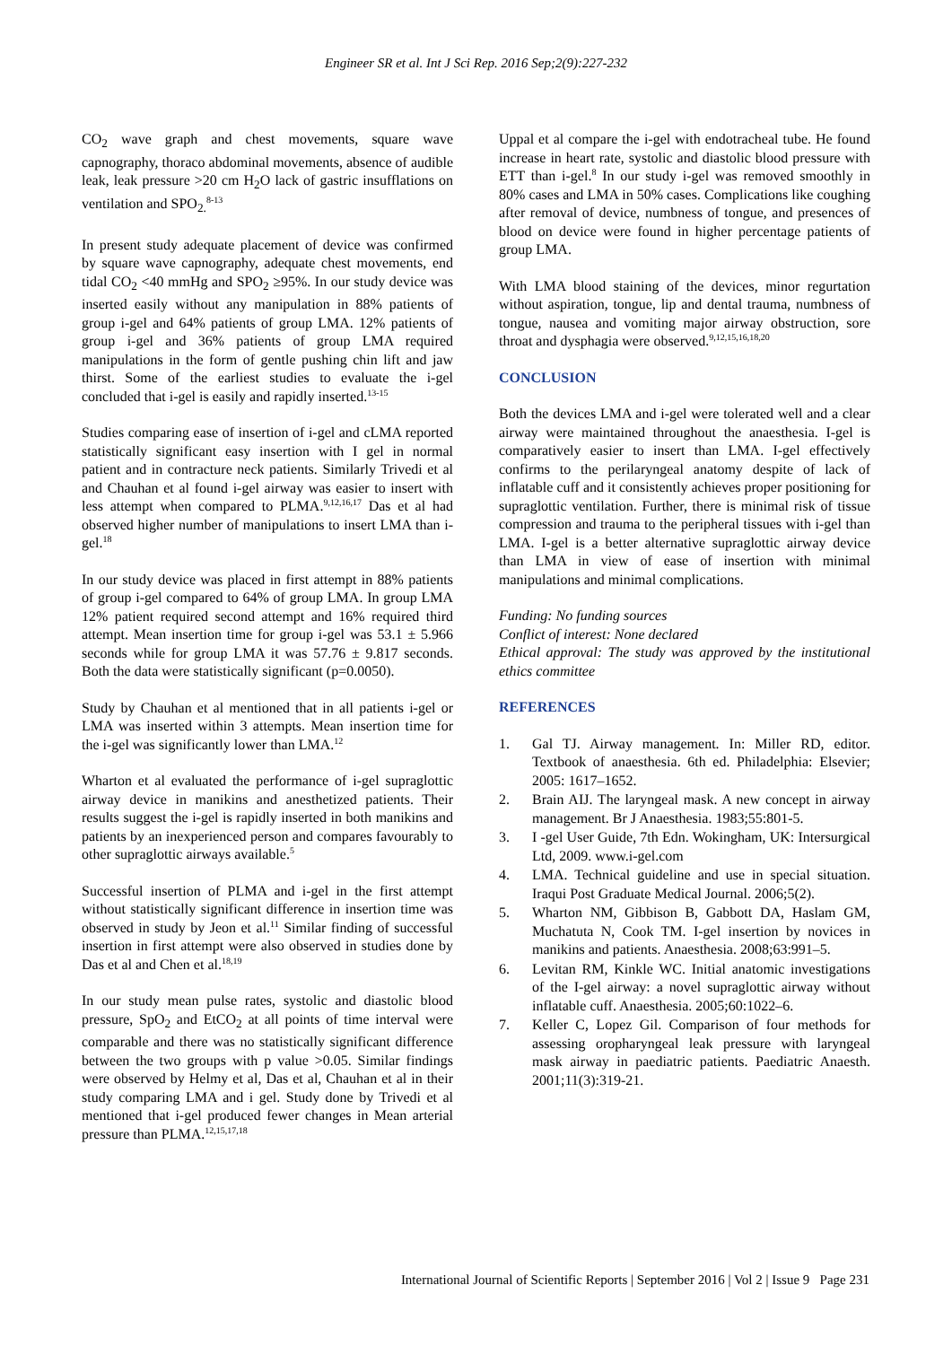Engineer SR et al. Int J Sci Rep. 2016 Sep;2(9):227-232
CO<sub>2</sub> wave graph and chest movements, square wave capnography, thoraco abdominal movements, absence of audible leak, leak pressure >20 cm H<sub>2</sub>O lack of gastric insufflations on ventilation and SPO<sub>2.</sub><sup>8-13</sup>
In present study adequate placement of device was confirmed by square wave capnography, adequate chest movements, end tidal CO<sub>2</sub> <40 mmHg and SPO<sub>2</sub> ≥95%. In our study device was inserted easily without any manipulation in 88% patients of group i-gel and 64% patients of group LMA. 12% patients of group i-gel and 36% patients of group LMA required manipulations in the form of gentle pushing chin lift and jaw thirst. Some of the earliest studies to evaluate the i-gel concluded that i-gel is easily and rapidly inserted.<sup>13-15</sup>
Studies comparing ease of insertion of i-gel and cLMA reported statistically significant easy insertion with I gel in normal patient and in contracture neck patients. Similarly Trivedi et al and Chauhan et al found i-gel airway was easier to insert with less attempt when compared to PLMA.<sup>9,12,16,17</sup> Das et al had observed higher number of manipulations to insert LMA than i-gel.<sup>18</sup>
In our study device was placed in first attempt in 88% patients of group i-gel compared to 64% of group LMA. In group LMA 12% patient required second attempt and 16% required third attempt. Mean insertion time for group i-gel was 53.1 ± 5.966 seconds while for group LMA it was 57.76 ± 9.817 seconds. Both the data were statistically significant (p=0.0050).
Study by Chauhan et al mentioned that in all patients i-gel or LMA was inserted within 3 attempts. Mean insertion time for the i-gel was significantly lower than LMA.<sup>12</sup>
Wharton et al evaluated the performance of i-gel supraglottic airway device in manikins and anesthetized patients. Their results suggest the i-gel is rapidly inserted in both manikins and patients by an inexperienced person and compares favourably to other supraglottic airways available.<sup>5</sup>
Successful insertion of PLMA and i-gel in the first attempt without statistically significant difference in insertion time was observed in study by Jeon et al.<sup>11</sup> Similar finding of successful insertion in first attempt were also observed in studies done by Das et al and Chen et al.<sup>18,19</sup>
In our study mean pulse rates, systolic and diastolic blood pressure, SpO<sub>2</sub> and EtCO<sub>2</sub> at all points of time interval were comparable and there was no statistically significant difference between the two groups with p value >0.05. Similar findings were observed by Helmy et al, Das et al, Chauhan et al in their study comparing LMA and i gel. Study done by Trivedi et al mentioned that i-gel produced fewer changes in Mean arterial pressure than PLMA.<sup>12,15,17,18</sup>
Uppal et al compare the i-gel with endotracheal tube. He found increase in heart rate, systolic and diastolic blood pressure with ETT than i-gel.<sup>8</sup> In our study i-gel was removed smoothly in 80% cases and LMA in 50% cases. Complications like coughing after removal of device, numbness of tongue, and presences of blood on device were found in higher percentage patients of group LMA.
With LMA blood staining of the devices, minor regurtation without aspiration, tongue, lip and dental trauma, numbness of tongue, nausea and vomiting major airway obstruction, sore throat and dysphagia were observed.<sup>9,12,15,16,18,20</sup>
CONCLUSION
Both the devices LMA and i-gel were tolerated well and a clear airway were maintained throughout the anaesthesia. I-gel is comparatively easier to insert than LMA. I-gel effectively confirms to the perilaryngeal anatomy despite of lack of inflatable cuff and it consistently achieves proper positioning for supraglottic ventilation. Further, there is minimal risk of tissue compression and trauma to the peripheral tissues with i-gel than LMA. I-gel is a better alternative supraglottic airway device than LMA in view of ease of insertion with minimal manipulations and minimal complications.
Funding: No funding sources
Conflict of interest: None declared
Ethical approval: The study was approved by the institutional ethics committee
REFERENCES
1. Gal TJ. Airway management. In: Miller RD, editor. Textbook of anaesthesia. 6th ed. Philadelphia: Elsevier; 2005: 1617–1652.
2. Brain AIJ. The laryngeal mask. A new concept in airway management. Br J Anaesthesia. 1983;55:801-5.
3. I -gel User Guide, 7th Edn. Wokingham, UK: Intersurgical Ltd, 2009. www.i-gel.com
4. LMA. Technical guideline and use in special situation. Iraqui Post Graduate Medical Journal. 2006;5(2).
5. Wharton NM, Gibbison B, Gabbott DA, Haslam GM, Muchatuta N, Cook TM. I-gel insertion by novices in manikins and patients. Anaesthesia. 2008;63:991–5.
6. Levitan RM, Kinkle WC. Initial anatomic investigations of the I-gel airway: a novel supraglottic airway without inflatable cuff. Anaesthesia. 2005;60:1022–6.
7. Keller C, Lopez Gil. Comparison of four methods for assessing oropharyngeal leak pressure with laryngeal mask airway in paediatric patients. Paediatric Anaesth. 2001;11(3):319-21.
International Journal of Scientific Reports | September 2016 | Vol 2 | Issue 9 Page 231